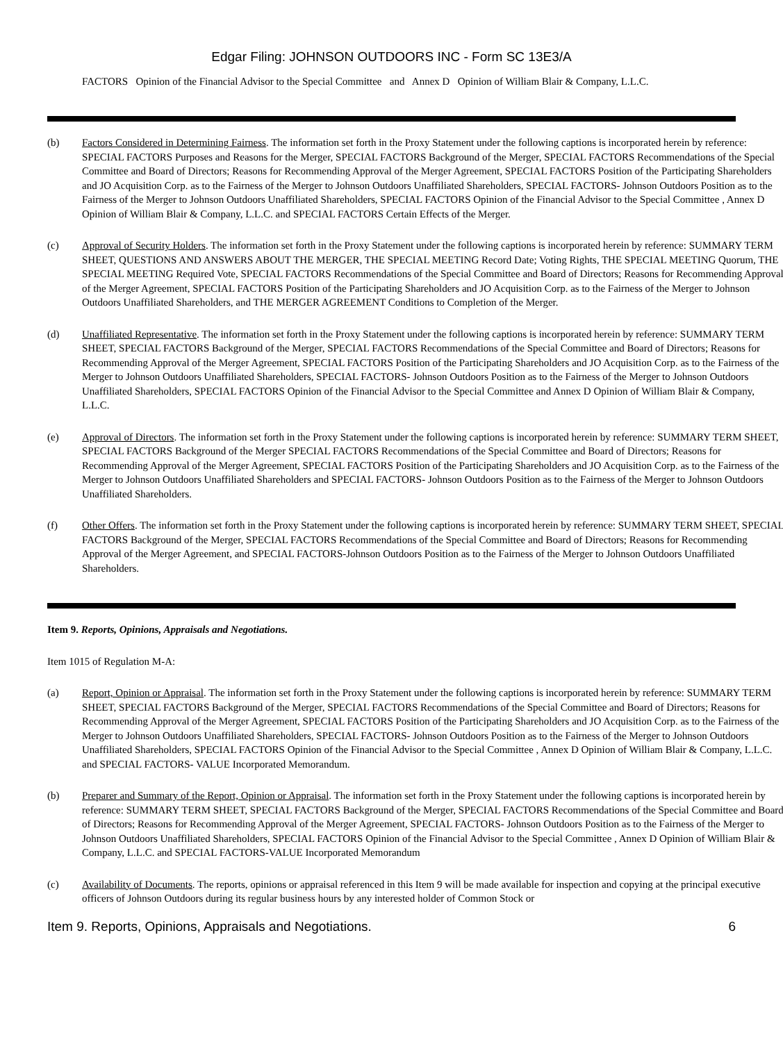Edgar Filing: JOHNSON OUTDOORS INC - Form SC 13E3/A
FACTORS Opinion of the Financial Advisor to the Special Committee and Annex D Opinion of William Blair & Company, L.L.C.
(b) Factors Considered in Determining Fairness. The information set forth in the Proxy Statement under the following captions is incorporated herein by reference: SPECIAL FACTORS Purposes and Reasons for the Merger, SPECIAL FACTORS Background of the Merger, SPECIAL FACTORS Recommendations of the Special Committee and Board of Directors; Reasons for Recommending Approval of the Merger Agreement, SPECIAL FACTORS Position of the Participating Shareholders and JO Acquisition Corp. as to the Fairness of the Merger to Johnson Outdoors Unaffiliated Shareholders, SPECIAL FACTORS- Johnson Outdoors Position as to the Fairness of the Merger to Johnson Outdoors Unaffiliated Shareholders, SPECIAL FACTORS Opinion of the Financial Advisor to the Special Committee , Annex D Opinion of William Blair & Company, L.L.C. and SPECIAL FACTORS Certain Effects of the Merger.
(c) Approval of Security Holders. The information set forth in the Proxy Statement under the following captions is incorporated herein by reference: SUMMARY TERM SHEET, QUESTIONS AND ANSWERS ABOUT THE MERGER, THE SPECIAL MEETING Record Date; Voting Rights, THE SPECIAL MEETING Quorum, THE SPECIAL MEETING Required Vote, SPECIAL FACTORS Recommendations of the Special Committee and Board of Directors; Reasons for Recommending Approval of the Merger Agreement, SPECIAL FACTORS Position of the Participating Shareholders and JO Acquisition Corp. as to the Fairness of the Merger to Johnson Outdoors Unaffiliated Shareholders, and THE MERGER AGREEMENT Conditions to Completion of the Merger.
(d) Unaffiliated Representative. The information set forth in the Proxy Statement under the following captions is incorporated herein by reference: SUMMARY TERM SHEET, SPECIAL FACTORS Background of the Merger, SPECIAL FACTORS Recommendations of the Special Committee and Board of Directors; Reasons for Recommending Approval of the Merger Agreement, SPECIAL FACTORS Position of the Participating Shareholders and JO Acquisition Corp. as to the Fairness of the Merger to Johnson Outdoors Unaffiliated Shareholders, SPECIAL FACTORS- Johnson Outdoors Position as to the Fairness of the Merger to Johnson Outdoors Unaffiliated Shareholders, SPECIAL FACTORS Opinion of the Financial Advisor to the Special Committee and Annex D Opinion of William Blair & Company, L.L.C.
(e) Approval of Directors. The information set forth in the Proxy Statement under the following captions is incorporated herein by reference: SUMMARY TERM SHEET, SPECIAL FACTORS Background of the Merger SPECIAL FACTORS Recommendations of the Special Committee and Board of Directors; Reasons for Recommending Approval of the Merger Agreement, SPECIAL FACTORS Position of the Participating Shareholders and JO Acquisition Corp. as to the Fairness of the Merger to Johnson Outdoors Unaffiliated Shareholders and SPECIAL FACTORS- Johnson Outdoors Position as to the Fairness of the Merger to Johnson Outdoors Unaffiliated Shareholders.
(f) Other Offers. The information set forth in the Proxy Statement under the following captions is incorporated herein by reference: SUMMARY TERM SHEET, SPECIAL FACTORS Background of the Merger, SPECIAL FACTORS Recommendations of the Special Committee and Board of Directors; Reasons for Recommending Approval of the Merger Agreement, and SPECIAL FACTORS-Johnson Outdoors Position as to the Fairness of the Merger to Johnson Outdoors Unaffiliated Shareholders.
Item 9. Reports, Opinions, Appraisals and Negotiations.
Item 1015 of Regulation M-A:
(a) Report, Opinion or Appraisal. The information set forth in the Proxy Statement under the following captions is incorporated herein by reference: SUMMARY TERM SHEET, SPECIAL FACTORS Background of the Merger, SPECIAL FACTORS Recommendations of the Special Committee and Board of Directors; Reasons for Recommending Approval of the Merger Agreement, SPECIAL FACTORS Position of the Participating Shareholders and JO Acquisition Corp. as to the Fairness of the Merger to Johnson Outdoors Unaffiliated Shareholders, SPECIAL FACTORS- Johnson Outdoors Position as to the Fairness of the Merger to Johnson Outdoors Unaffiliated Shareholders, SPECIAL FACTORS Opinion of the Financial Advisor to the Special Committee , Annex D Opinion of William Blair & Company, L.L.C. and SPECIAL FACTORS- VALUE Incorporated Memorandum.
(b) Preparer and Summary of the Report, Opinion or Appraisal. The information set forth in the Proxy Statement under the following captions is incorporated herein by reference: SUMMARY TERM SHEET, SPECIAL FACTORS Background of the Merger, SPECIAL FACTORS Recommendations of the Special Committee and Board of Directors; Reasons for Recommending Approval of the Merger Agreement, SPECIAL FACTORS- Johnson Outdoors Position as to the Fairness of the Merger to Johnson Outdoors Unaffiliated Shareholders, SPECIAL FACTORS Opinion of the Financial Advisor to the Special Committee , Annex D Opinion of William Blair & Company, L.L.C. and SPECIAL FACTORS-VALUE Incorporated Memorandum
(c) Availability of Documents. The reports, opinions or appraisal referenced in this Item 9 will be made available for inspection and copying at the principal executive officers of Johnson Outdoors during its regular business hours by any interested holder of Common Stock or
Item 9. Reports, Opinions, Appraisals and Negotiations. 6